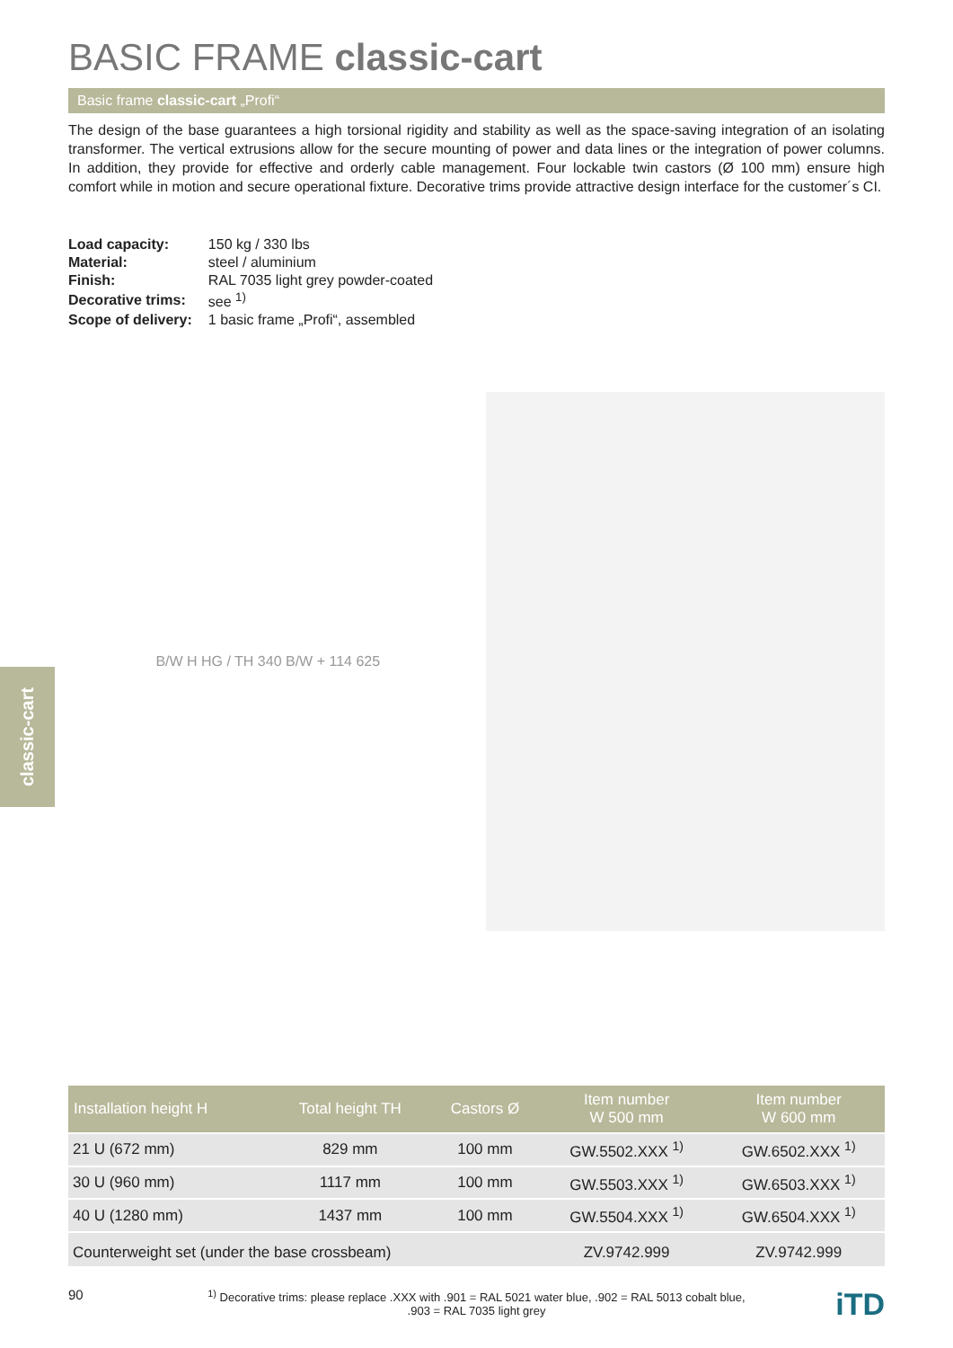BASIC FRAME classic-cart
Basic frame classic-cart „Profi“
The design of the base guarantees a high torsional rigidity and stability as well as the space-saving integration of an isolating transformer. The vertical extrusions allow for the secure mounting of power and data lines or the integration of power columns. In addition, they provide for effective and orderly cable management. Four lockable twin castors (Ø 100 mm) ensure high comfort while in motion and secure operational fixture. Decorative trims provide attractive design interface for the customer´s CI.
| Load capacity: | 150 kg / 330 lbs |
| Material: | steel / aluminium |
| Finish: | RAL 7035 light grey powder-coated |
| Decorative trims: | see <sup>1)</sup> |
| Scope of delivery: | 1 basic frame „Profi“, assembled |
B/W H HG / TH 340 B/W + 114 625
classic-cart
| Installation height H | Total height TH | Castors Ø | Item number W 500 mm | Item number W 600 mm |
| --- | --- | --- | --- | --- |
| 21 U (672 mm) | 829 mm | 100 mm | GW.5502.XXX <sup>1)</sup> | GW.6502.XXX <sup>1)</sup> |
| 30 U (960 mm) | 1117 mm | 100 mm | GW.5503.XXX <sup>1)</sup> | GW.6503.XXX <sup>1)</sup> |
| 40 U (1280 mm) | 1437 mm | 100 mm | GW.5504.XXX <sup>1)</sup> | GW.6504.XXX <sup>1)</sup> |
| Counterweight set (under the base crossbeam) | | | ZV.9742.999 | ZV.9742.999 |
90
<sup>1)</sup> Decorative trims: please replace .XXX with .901 = RAL 5021 water blue, .902 = RAL 5013 cobalt blue,
.903 = RAL 7035 light grey
iTD